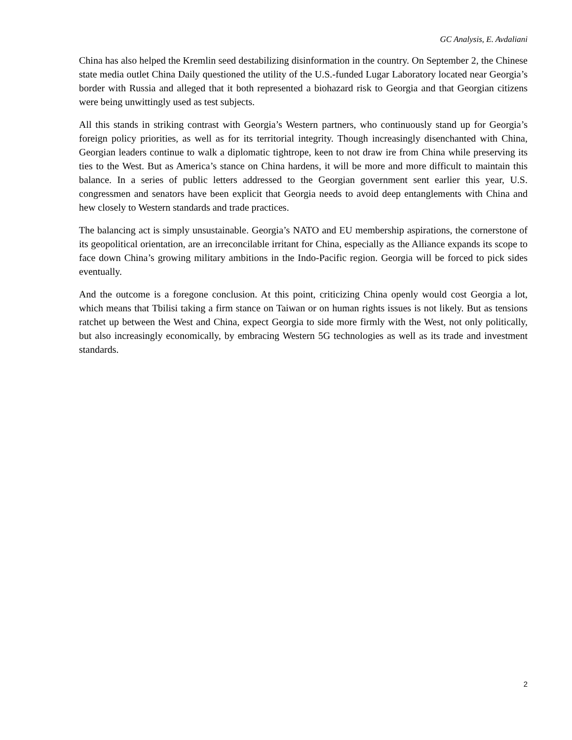GC Analysis, E. Avdaliani
China has also helped the Kremlin seed destabilizing disinformation in the country. On September 2, the Chinese state media outlet China Daily questioned the utility of the U.S.-funded Lugar Laboratory located near Georgia’s border with Russia and alleged that it both represented a biohazard risk to Georgia and that Georgian citizens were being unwittingly used as test subjects.
All this stands in striking contrast with Georgia’s Western partners, who continuously stand up for Georgia’s foreign policy priorities, as well as for its territorial integrity. Though increasingly disenchanted with China, Georgian leaders continue to walk a diplomatic tightrope, keen to not draw ire from China while preserving its ties to the West. But as America’s stance on China hardens, it will be more and more difficult to maintain this balance. In a series of public letters addressed to the Georgian government sent earlier this year, U.S. congressmen and senators have been explicit that Georgia needs to avoid deep entanglements with China and hew closely to Western standards and trade practices.
The balancing act is simply unsustainable. Georgia’s NATO and EU membership aspirations, the cornerstone of its geopolitical orientation, are an irreconcilable irritant for China, especially as the Alliance expands its scope to face down China’s growing military ambitions in the Indo-Pacific region. Georgia will be forced to pick sides eventually.
And the outcome is a foregone conclusion. At this point, criticizing China openly would cost Georgia a lot, which means that Tbilisi taking a firm stance on Taiwan or on human rights issues is not likely. But as tensions ratchet up between the West and China, expect Georgia to side more firmly with the West, not only politically, but also increasingly economically, by embracing Western 5G technologies as well as its trade and investment standards.
2